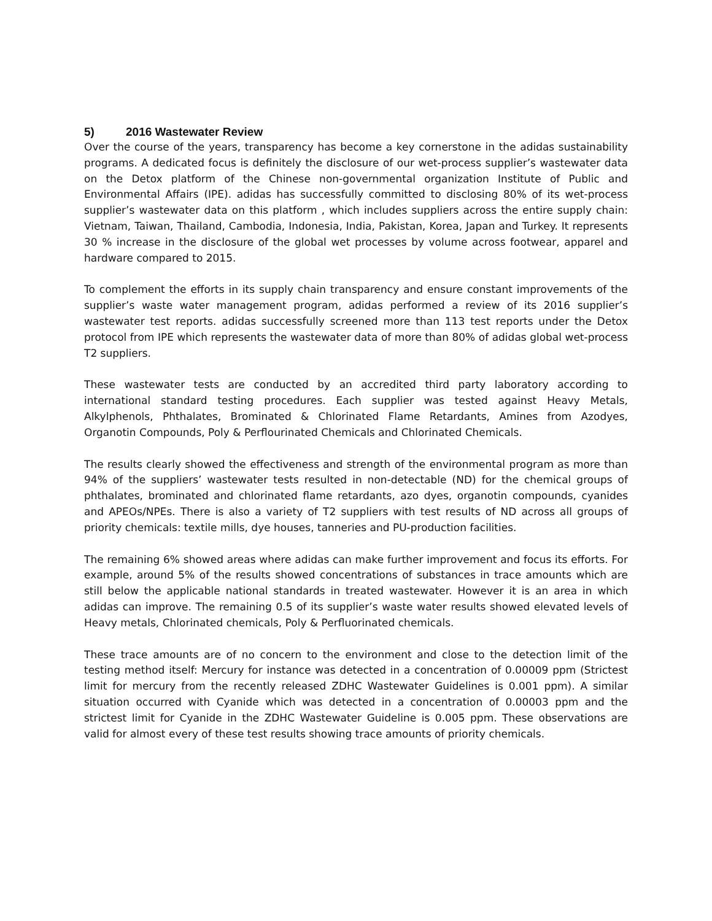5) 2016 Wastewater Review
Over the course of the years, transparency has become a key cornerstone in the adidas sustainability programs. A dedicated focus is definitely the disclosure of our wet-process supplier’s wastewater data on the Detox platform of the Chinese non-governmental organization Institute of Public and Environmental Affairs (IPE). adidas has successfully committed to disclosing 80% of its wet-process supplier’s wastewater data on this platform , which includes suppliers across the entire supply chain: Vietnam, Taiwan, Thailand, Cambodia, Indonesia, India, Pakistan, Korea, Japan and Turkey. It represents 30 % increase in the disclosure of the global wet processes by volume across footwear, apparel and hardware compared to 2015.
To complement the efforts in its supply chain transparency and ensure constant improvements of the supplier’s waste water management program, adidas performed a review of its 2016 supplier’s wastewater test reports. adidas successfully screened more than 113 test reports under the Detox protocol from IPE which represents the wastewater data of more than 80% of adidas global wet-process T2 suppliers.
These wastewater tests are conducted by an accredited third party laboratory according to international standard testing procedures. Each supplier was tested against Heavy Metals, Alkylphenols, Phthalates, Brominated & Chlorinated Flame Retardants, Amines from Azodyes, Organotin Compounds, Poly & Perflourinated Chemicals and Chlorinated Chemicals.
The results clearly showed the effectiveness and strength of the environmental program as more than 94% of the suppliers’ wastewater tests resulted in non-detectable (ND) for the chemical groups of phthalates, brominated and chlorinated flame retardants, azo dyes, organotin compounds, cyanides and APEOs/NPEs. There is also a variety of T2 suppliers with test results of ND across all groups of priority chemicals: textile mills, dye houses, tanneries and PU-production facilities.
The remaining 6% showed areas where adidas can make further improvement and focus its efforts. For example, around 5% of the results showed concentrations of substances in trace amounts which are still below the applicable national standards in treated wastewater. However it is an area in which adidas can improve. The remaining 0.5 of its supplier’s waste water results showed elevated levels of Heavy metals, Chlorinated chemicals, Poly & Perfluorinated chemicals.
These trace amounts are of no concern to the environment and close to the detection limit of the testing method itself: Mercury for instance was detected in a concentration of 0.00009 ppm (Strictest limit for mercury from the recently released ZDHC Wastewater Guidelines is 0.001 ppm). A similar situation occurred with Cyanide which was detected in a concentration of 0.00003 ppm and the strictest limit for Cyanide in the ZDHC Wastewater Guideline is 0.005 ppm. These observations are valid for almost every of these test results showing trace amounts of priority chemicals.